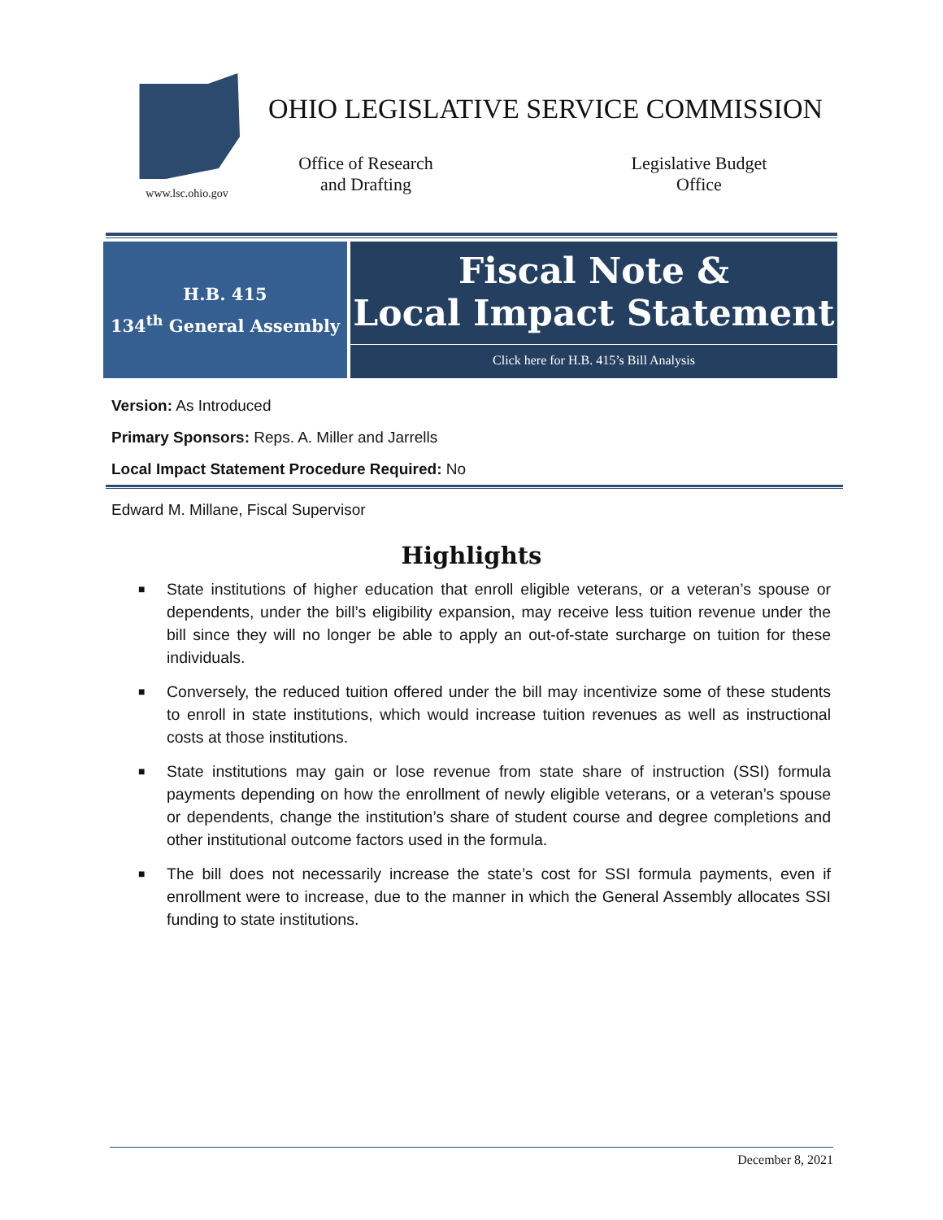www.lsc.ohio.gov
OHIO LEGISLATIVE SERVICE COMMISSION
Office of Research
and Drafting
Legislative Budget
Office
H.B. 415
134<sup>th</sup> General Assembly
Fiscal Note &
Local Impact Statement
Click here for H.B. 415’s Bill Analysis
Version: As Introduced
Primary Sponsors: Reps. A. Miller and Jarrells
Local Impact Statement Procedure Required: No
Edward M. Millane, Fiscal Supervisor
Highlights
■ State institutions of higher education that enroll eligible veterans, or a veteran’s spouse or dependents, under the bill’s eligibility expansion, may receive less tuition revenue under the bill since they will no longer be able to apply an out-of-state surcharge on tuition for these individuals.
■ Conversely, the reduced tuition offered under the bill may incentivize some of these students to enroll in state institutions, which would increase tuition revenues as well as instructional costs at those institutions.
■ State institutions may gain or lose revenue from state share of instruction (SSI) formula payments depending on how the enrollment of newly eligible veterans, or a veteran’s spouse or dependents, change the institution’s share of student course and degree completions and other institutional outcome factors used in the formula.
■ The bill does not necessarily increase the state’s cost for SSI formula payments, even if enrollment were to increase, due to the manner in which the General Assembly allocates SSI funding to state institutions.
December 8, 2021